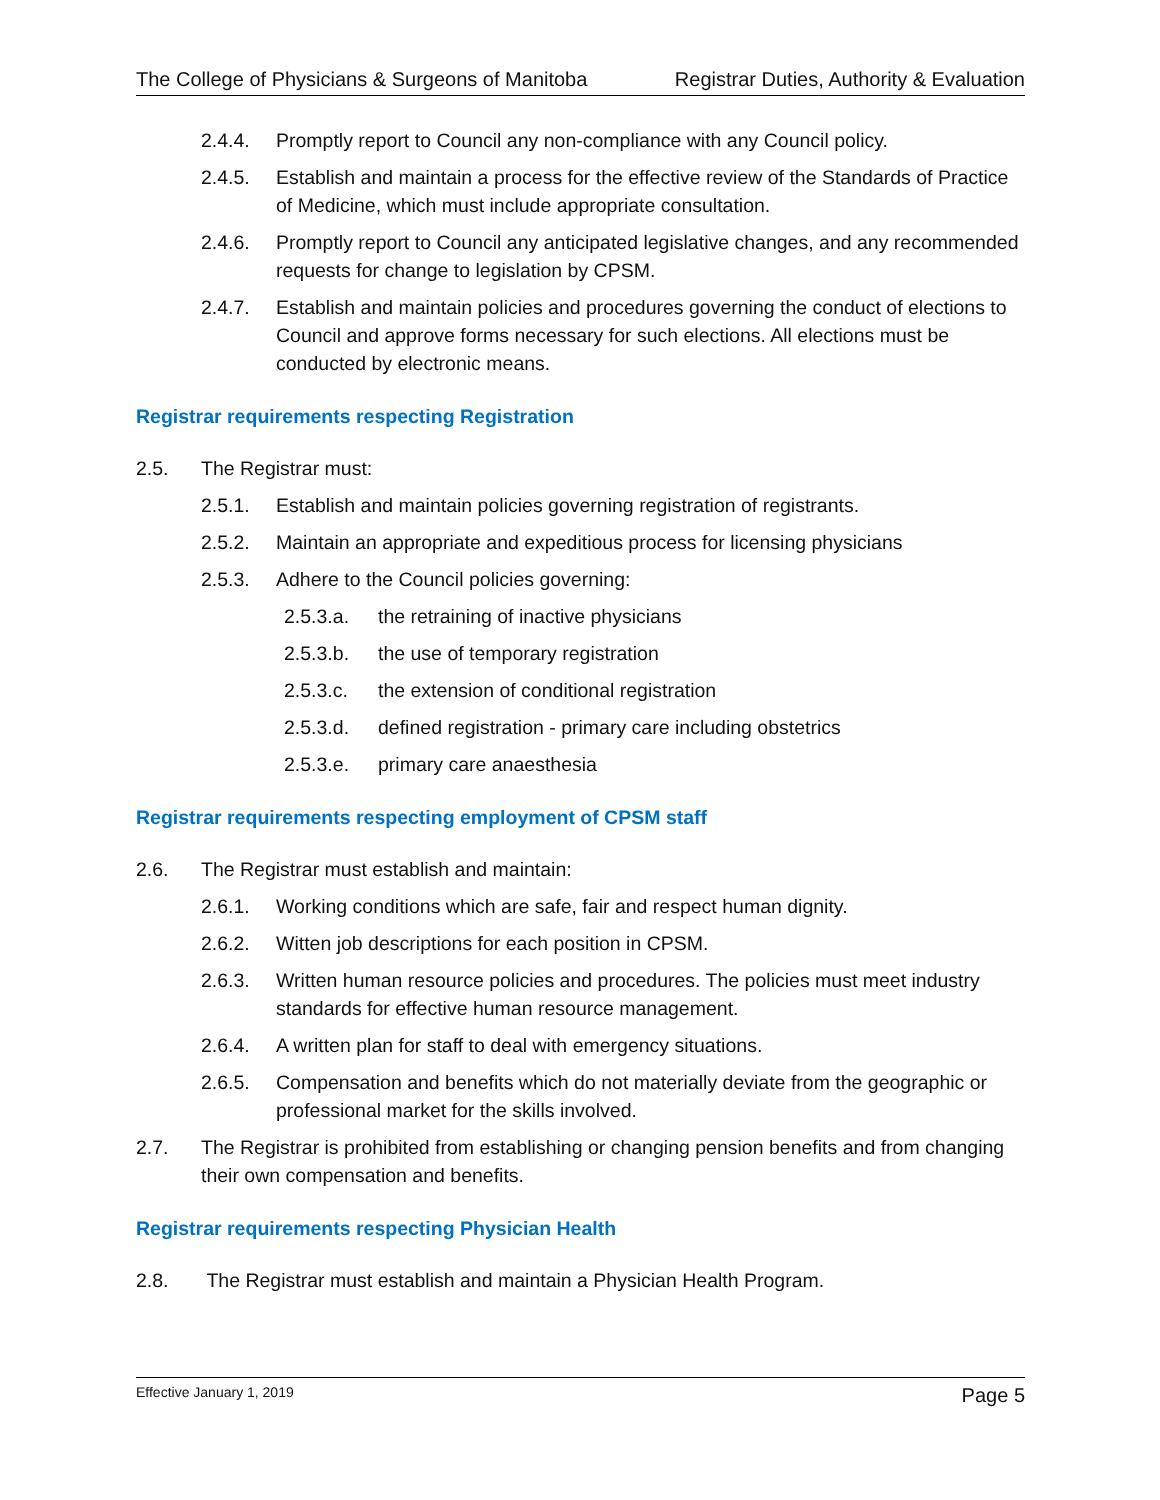The College of Physicians & Surgeons of Manitoba Registrar Duties, Authority & Evaluation
2.4.4. Promptly report to Council any non-compliance with any Council policy.
2.4.5. Establish and maintain a process for the effective review of the Standards of Practice of Medicine, which must include appropriate consultation.
2.4.6. Promptly report to Council any anticipated legislative changes, and any recommended requests for change to legislation by CPSM.
2.4.7. Establish and maintain policies and procedures governing the conduct of elections to Council and approve forms necessary for such elections. All elections must be conducted by electronic means.
Registrar requirements respecting Registration
2.5. The Registrar must:
2.5.1. Establish and maintain policies governing registration of registrants.
2.5.2. Maintain an appropriate and expeditious process for licensing physicians
2.5.3. Adhere to the Council policies governing:
2.5.3.a. the retraining of inactive physicians
2.5.3.b. the use of temporary registration
2.5.3.c. the extension of conditional registration
2.5.3.d. defined registration - primary care including obstetrics
2.5.3.e. primary care anaesthesia
Registrar requirements respecting employment of CPSM staff
2.6. The Registrar must establish and maintain:
2.6.1. Working conditions which are safe, fair and respect human dignity.
2.6.2. Witten job descriptions for each position in CPSM.
2.6.3. Written human resource policies and procedures. The policies must meet industry standards for effective human resource management.
2.6.4. A written plan for staff to deal with emergency situations.
2.6.5. Compensation and benefits which do not materially deviate from the geographic or professional market for the skills involved.
2.7. The Registrar is prohibited from establishing or changing pension benefits and from changing their own compensation and benefits.
Registrar requirements respecting Physician Health
2.8. The Registrar must establish and maintain a Physician Health Program.
Effective January 1, 2019 Page 5